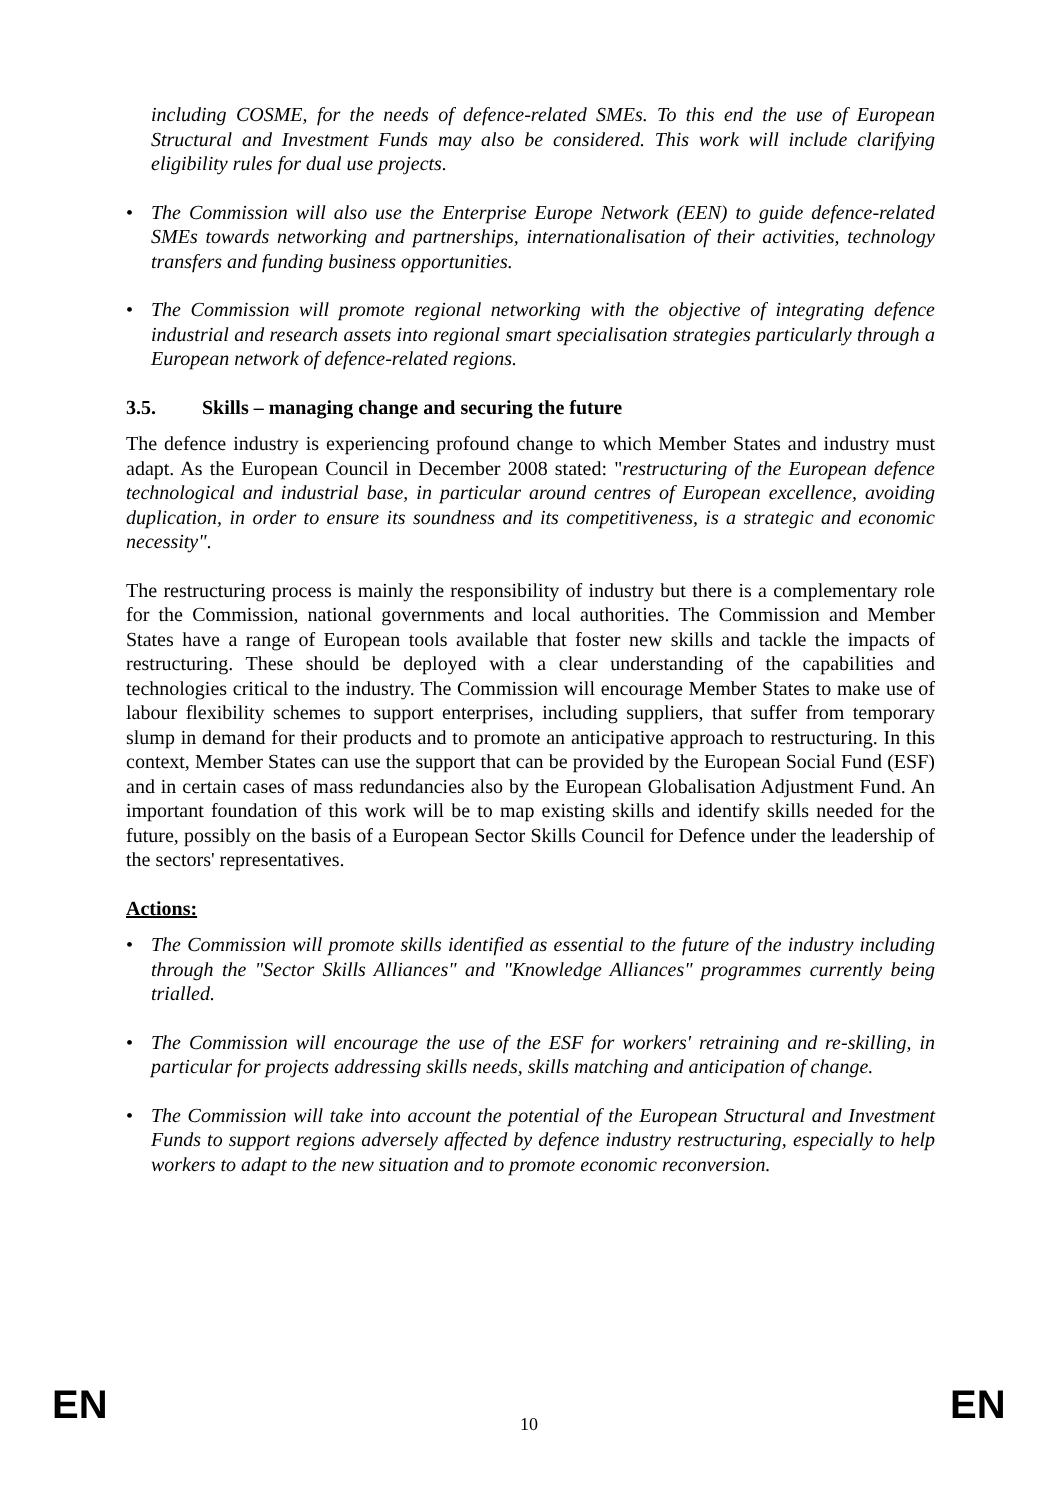including COSME, for the needs of defence-related SMEs. To this end the use of European Structural and Investment Funds may also be considered. This work will include clarifying eligibility rules for dual use projects.
• The Commission will also use the Enterprise Europe Network (EEN) to guide defence-related SMEs towards networking and partnerships, internationalisation of their activities, technology transfers and funding business opportunities.
• The Commission will promote regional networking with the objective of integrating defence industrial and research assets into regional smart specialisation strategies particularly through a European network of defence-related regions.
3.5. Skills – managing change and securing the future
The defence industry is experiencing profound change to which Member States and industry must adapt. As the European Council in December 2008 stated: "restructuring of the European defence technological and industrial base, in particular around centres of European excellence, avoiding duplication, in order to ensure its soundness and its competitiveness, is a strategic and economic necessity".
The restructuring process is mainly the responsibility of industry but there is a complementary role for the Commission, national governments and local authorities. The Commission and Member States have a range of European tools available that foster new skills and tackle the impacts of restructuring. These should be deployed with a clear understanding of the capabilities and technologies critical to the industry. The Commission will encourage Member States to make use of labour flexibility schemes to support enterprises, including suppliers, that suffer from temporary slump in demand for their products and to promote an anticipative approach to restructuring. In this context, Member States can use the support that can be provided by the European Social Fund (ESF) and in certain cases of mass redundancies also by the European Globalisation Adjustment Fund. An important foundation of this work will be to map existing skills and identify skills needed for the future, possibly on the basis of a European Sector Skills Council for Defence under the leadership of the sectors' representatives.
Actions:
• The Commission will promote skills identified as essential to the future of the industry including through the "Sector Skills Alliances" and "Knowledge Alliances" programmes currently being trialled.
• The Commission will encourage the use of the ESF for workers' retraining and re-skilling, in particular for projects addressing skills needs, skills matching and anticipation of change.
• The Commission will take into account the potential of the European Structural and Investment Funds to support regions adversely affected by defence industry restructuring, especially to help workers to adapt to the new situation and to promote economic reconversion.
EN 10 EN